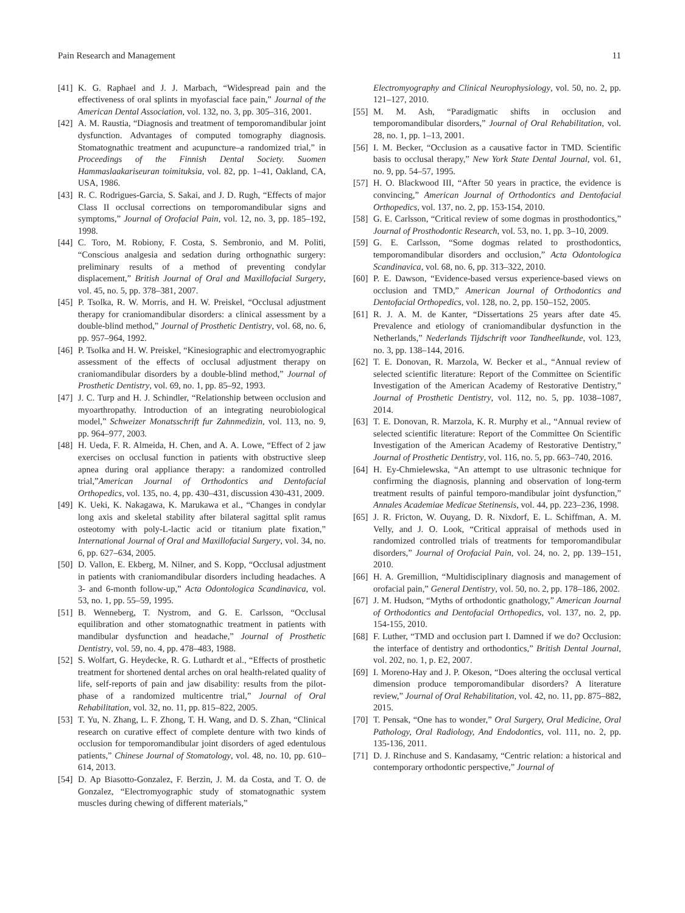Pain Research and Management 11
[41] K. G. Raphael and J. J. Marbach, “Widespread pain and the effectiveness of oral splints in myofascial face pain,” Journal of the American Dental Association, vol. 132, no. 3, pp. 305–316, 2001.
[42] A. M. Raustia, “Diagnosis and treatment of temporomandibular joint dysfunction. Advantages of computed tomography diagnosis. Stomatognathic treatment and acupuncture–a randomized trial,” in Proceedings of the Finnish Dental Society. Suomen Hammaslaakariseuran toimituksia, vol. 82, pp. 1–41, Oakland, CA, USA, 1986.
[43] R. C. Rodrigues-Garcia, S. Sakai, and J. D. Rugh, “Effects of major Class II occlusal corrections on temporomandibular signs and symptoms,” Journal of Orofacial Pain, vol. 12, no. 3, pp. 185–192, 1998.
[44] C. Toro, M. Robiony, F. Costa, S. Sembronio, and M. Politi, “Conscious analgesia and sedation during orthognathic surgery: preliminary results of a method of preventing condylar displacement,” British Journal of Oral and Maxillofacial Surgery, vol. 45, no. 5, pp. 378–381, 2007.
[45] P. Tsolka, R. W. Morris, and H. W. Preiskel, “Occlusal adjustment therapy for craniomandibular disorders: a clinical assessment by a double-blind method,” Journal of Prosthetic Dentistry, vol. 68, no. 6, pp. 957–964, 1992.
[46] P. Tsolka and H. W. Preiskel, “Kinesiographic and electromyographic assessment of the effects of occlusal adjustment therapy on craniomandibular disorders by a double-blind method,” Journal of Prosthetic Dentistry, vol. 69, no. 1, pp. 85–92, 1993.
[47] J. C. Turp and H. J. Schindler, “Relationship between occlusion and myoarthropathy. Introduction of an integrating neurobiological model,” Schweizer Monatsschrift fur Zahnmedizin, vol. 113, no. 9, pp. 964–977, 2003.
[48] H. Ueda, F. R. Almeida, H. Chen, and A. A. Lowe, “Effect of 2 jaw exercises on occlusal function in patients with obstructive sleep apnea during oral appliance therapy: a randomized controlled trial,”American Journal of Orthodontics and Dentofacial Orthopedics, vol. 135, no. 4, pp. 430–431, discussion 430-431, 2009.
[49] K. Ueki, K. Nakagawa, K. Marukawa et al., “Changes in condylar long axis and skeletal stability after bilateral sagittal split ramus osteotomy with poly-L-lactic acid or titanium plate fixation,” International Journal of Oral and Maxillofacial Surgery, vol. 34, no. 6, pp. 627–634, 2005.
[50] D. Vallon, E. Ekberg, M. Nilner, and S. Kopp, “Occlusal adjustment in patients with craniomandibular disorders including headaches. A 3- and 6-month follow-up,” Acta Odontologica Scandinavica, vol. 53, no. 1, pp. 55–59, 1995.
[51] B. Wenneberg, T. Nystrom, and G. E. Carlsson, “Occlusal equilibration and other stomatognathic treatment in patients with mandibular dysfunction and headache,” Journal of Prosthetic Dentistry, vol. 59, no. 4, pp. 478–483, 1988.
[52] S. Wolfart, G. Heydecke, R. G. Luthardt et al., “Effects of prosthetic treatment for shortened dental arches on oral health-related quality of life, self-reports of pain and jaw disability: results from the pilot-phase of a randomized multicentre trial,” Journal of Oral Rehabilitation, vol. 32, no. 11, pp. 815–822, 2005.
[53] T. Yu, N. Zhang, L. F. Zhong, T. H. Wang, and D. S. Zhan, “Clinical research on curative effect of complete denture with two kinds of occlusion for temporomandibular joint disorders of aged edentulous patients,” Chinese Journal of Stomatology, vol. 48, no. 10, pp. 610–614, 2013.
[54] D. Ap Biasotto-Gonzalez, F. Berzin, J. M. da Costa, and T. O. de Gonzalez, “Electromyographic study of stomatognathic system muscles during chewing of different materials,”
Electromyography and Clinical Neurophysiology, vol. 50, no. 2, pp. 121–127, 2010.
[55] M. M. Ash, “Paradigmatic shifts in occlusion and temporomandibular disorders,” Journal of Oral Rehabilitation, vol. 28, no. 1, pp. 1–13, 2001.
[56] I. M. Becker, “Occlusion as a causative factor in TMD. Scientific basis to occlusal therapy,” New York State Dental Journal, vol. 61, no. 9, pp. 54–57, 1995.
[57] H. O. Blackwood III, “After 50 years in practice, the evidence is convincing,” American Journal of Orthodontics and Dentofacial Orthopedics, vol. 137, no. 2, pp. 153-154, 2010.
[58] G. E. Carlsson, “Critical review of some dogmas in prosthodontics,” Journal of Prosthodontic Research, vol. 53, no. 1, pp. 3–10, 2009.
[59] G. E. Carlsson, “Some dogmas related to prosthodontics, temporomandibular disorders and occlusion,” Acta Odontologica Scandinavica, vol. 68, no. 6, pp. 313–322, 2010.
[60] P. E. Dawson, “Evidence-based versus experience-based views on occlusion and TMD,” American Journal of Orthodontics and Dentofacial Orthopedics, vol. 128, no. 2, pp. 150–152, 2005.
[61] R. J. A. M. de Kanter, “Dissertations 25 years after date 45. Prevalence and etiology of craniomandibular dysfunction in the Netherlands,” Nederlands Tijdschrift voor Tandheelkunde, vol. 123, no. 3, pp. 138–144, 2016.
[62] T. E. Donovan, R. Marzola, W. Becker et al., “Annual review of selected scientific literature: Report of the Committee on Scientific Investigation of the American Academy of Restorative Dentistry,” Journal of Prosthetic Dentistry, vol. 112, no. 5, pp. 1038–1087, 2014.
[63] T. E. Donovan, R. Marzola, K. R. Murphy et al., “Annual review of selected scientific literature: Report of the Committee On Scientific Investigation of the American Academy of Restorative Dentistry,” Journal of Prosthetic Dentistry, vol. 116, no. 5, pp. 663–740, 2016.
[64] H. Ey-Chmielewska, “An attempt to use ultrasonic technique for confirming the diagnosis, planning and observation of long-term treatment results of painful temporo-mandibular joint dysfunction,” Annales Academiae Medicae Stetinensis, vol. 44, pp. 223–236, 1998.
[65] J. R. Fricton, W. Ouyang, D. R. Nixdorf, E. L. Schiffman, A. M. Velly, and J. O. Look, “Critical appraisal of methods used in randomized controlled trials of treatments for temporomandibular disorders,” Journal of Orofacial Pain, vol. 24, no. 2, pp. 139–151, 2010.
[66] H. A. Gremillion, “Multidisciplinary diagnosis and management of orofacial pain,” General Dentistry, vol. 50, no. 2, pp. 178–186, 2002.
[67] J. M. Hudson, “Myths of orthodontic gnathology,” American Journal of Orthodontics and Dentofacial Orthopedics, vol. 137, no. 2, pp. 154-155, 2010.
[68] F. Luther, “TMD and occlusion part I. Damned if we do? Occlusion: the interface of dentistry and orthodontics,” British Dental Journal, vol. 202, no. 1, p. E2, 2007.
[69] I. Moreno-Hay and J. P. Okeson, “Does altering the occlusal vertical dimension produce temporomandibular disorders? A literature review,” Journal of Oral Rehabilitation, vol. 42, no. 11, pp. 875–882, 2015.
[70] T. Pensak, “One has to wonder,” Oral Surgery, Oral Medicine, Oral Pathology, Oral Radiology, And Endodontics, vol. 111, no. 2, pp. 135-136, 2011.
[71] D. J. Rinchuse and S. Kandasamy, “Centric relation: a historical and contemporary orthodontic perspective,” Journal of